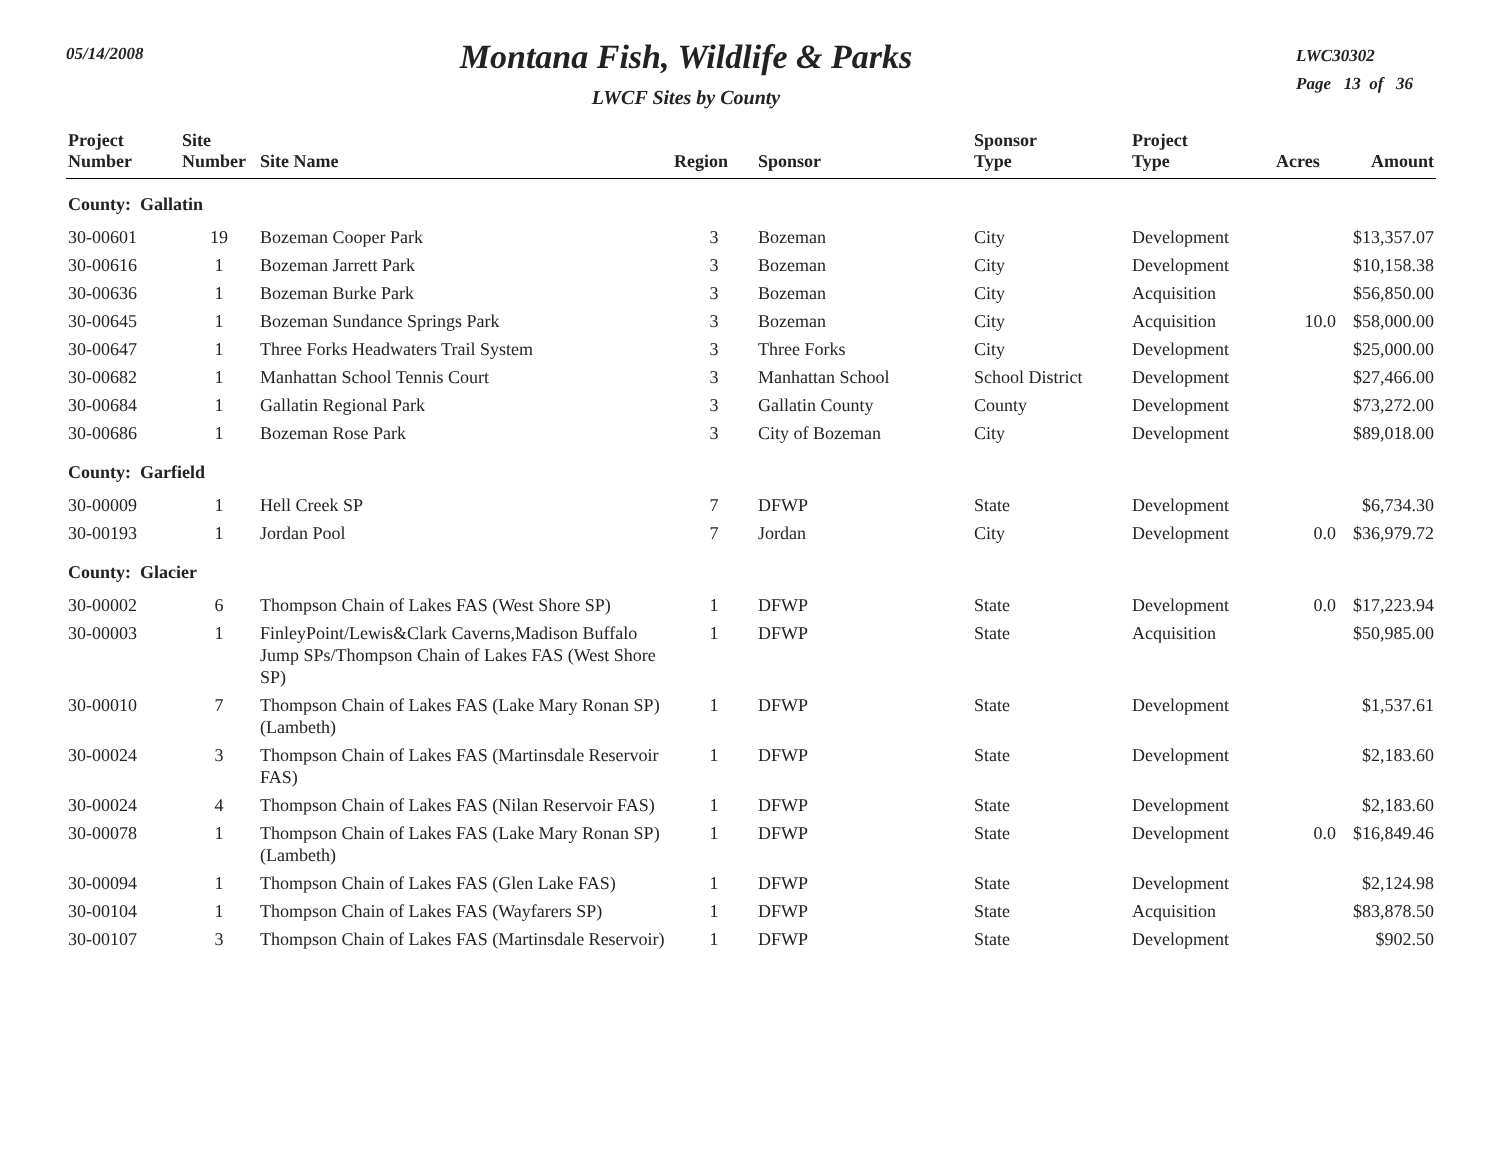05/14/2008
Montana Fish, Wildlife & Parks
LWCF Sites by County
LWC30302
Page 13 of 36
| Project Number | Site Number | Site Name | Region | Sponsor | Sponsor Type | Project Type | Acres | Amount |
| --- | --- | --- | --- | --- | --- | --- | --- | --- |
| County: Gallatin | | | | | | | | |
| 30-00601 | 19 | Bozeman Cooper Park | 3 | Bozeman | City | Development | | $13,357.07 |
| 30-00616 | 1 | Bozeman Jarrett Park | 3 | Bozeman | City | Development | | $10,158.38 |
| 30-00636 | 1 | Bozeman Burke Park | 3 | Bozeman | City | Acquisition | | $56,850.00 |
| 30-00645 | 1 | Bozeman Sundance Springs Park | 3 | Bozeman | City | Acquisition | 10.0 | $58,000.00 |
| 30-00647 | 1 | Three Forks Headwaters Trail System | 3 | Three Forks | City | Development | | $25,000.00 |
| 30-00682 | 1 | Manhattan School Tennis Court | 3 | Manhattan School | School District | Development | | $27,466.00 |
| 30-00684 | 1 | Gallatin Regional Park | 3 | Gallatin County | County | Development | | $73,272.00 |
| 30-00686 | 1 | Bozeman Rose Park | 3 | City of Bozeman | City | Development | | $89,018.00 |
| County: Garfield | | | | | | | | |
| 30-00009 | 1 | Hell Creek SP | 7 | DFWP | State | Development | | $6,734.30 |
| 30-00193 | 1 | Jordan Pool | 7 | Jordan | City | Development | 0.0 | $36,979.72 |
| County: Glacier | | | | | | | | |
| 30-00002 | 6 | Thompson Chain of Lakes FAS (West Shore SP) | 1 | DFWP | State | Development | 0.0 | $17,223.94 |
| 30-00003 | 1 | FinleyPoint/Lewis&Clark Caverns,Madison Buffalo Jump SPs/Thompson Chain of Lakes FAS (West Shore SP) | 1 | DFWP | State | Acquisition | | $50,985.00 |
| 30-00010 | 7 | Thompson Chain of Lakes FAS (Lake Mary Ronan SP) (Lambeth) | 1 | DFWP | State | Development | | $1,537.61 |
| 30-00024 | 3 | Thompson Chain of Lakes FAS (Martinsdale Reservoir FAS) | 1 | DFWP | State | Development | | $2,183.60 |
| 30-00024 | 4 | Thompson Chain of Lakes FAS (Nilan Reservoir FAS) | 1 | DFWP | State | Development | | $2,183.60 |
| 30-00078 | 1 | Thompson Chain of Lakes FAS (Lake Mary Ronan SP) (Lambeth) | 1 | DFWP | State | Development | 0.0 | $16,849.46 |
| 30-00094 | 1 | Thompson Chain of Lakes FAS (Glen Lake FAS) | 1 | DFWP | State | Development | | $2,124.98 |
| 30-00104 | 1 | Thompson Chain of Lakes FAS (Wayfarers SP) | 1 | DFWP | State | Acquisition | | $83,878.50 |
| 30-00107 | 3 | Thompson Chain of Lakes FAS (Martinsdale Reservoir) | 1 | DFWP | State | Development | | $902.50 |